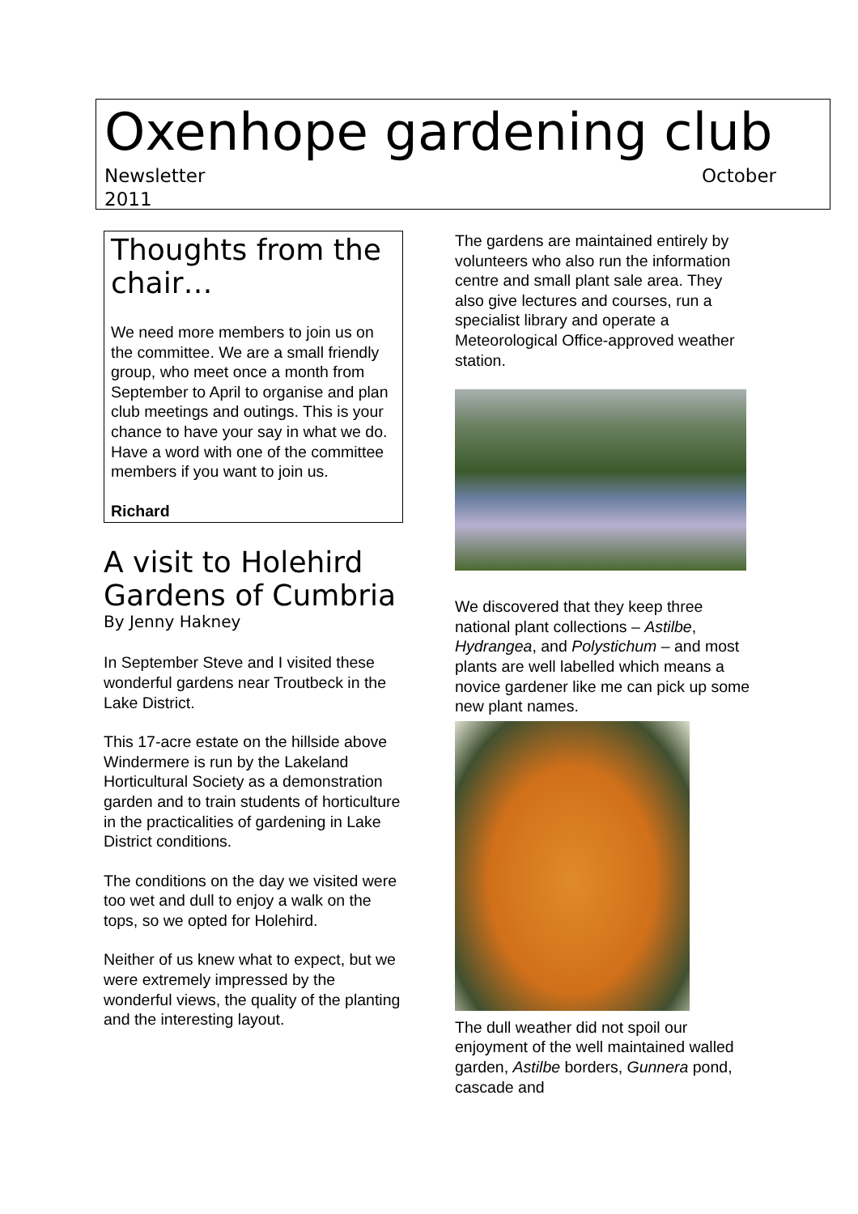Oxenhope gardening club
Newsletter October
2011
Thoughts from the chair…
We need more members to join us on the committee. We are a small friendly group, who meet once a month from September to April to organise and plan club meetings and outings. This is your chance to have your say in what we do. Have a word with one of the committee members if you want to join us.
Richard
A visit to Holehird Gardens of Cumbria
By Jenny Hakney
In September Steve and I visited these wonderful gardens near Troutbeck in the Lake District.
This 17-acre estate on the hillside above Windermere is run by the Lakeland Horticultural Society as a demonstration garden and to train students of horticulture in the practicalities of gardening in Lake District conditions.
The conditions on the day we visited were too wet and dull to enjoy a walk on the tops, so we opted for Holehird.
Neither of us knew what to expect, but we were extremely impressed by the wonderful views, the quality of the planting and the interesting layout.
The gardens are maintained entirely by volunteers who also run the information centre and small plant sale area. They also give lectures and courses, run a specialist library and operate a Meteorological Office-approved weather station.
We discovered that they keep three national plant collections – Astilbe, Hydrangea, and Polystichum – and most plants are well labelled which means a novice gardener like me can pick up some new plant names.
The dull weather did not spoil our enjoyment of the well maintained walled garden, Astilbe borders, Gunnera pond, cascade and